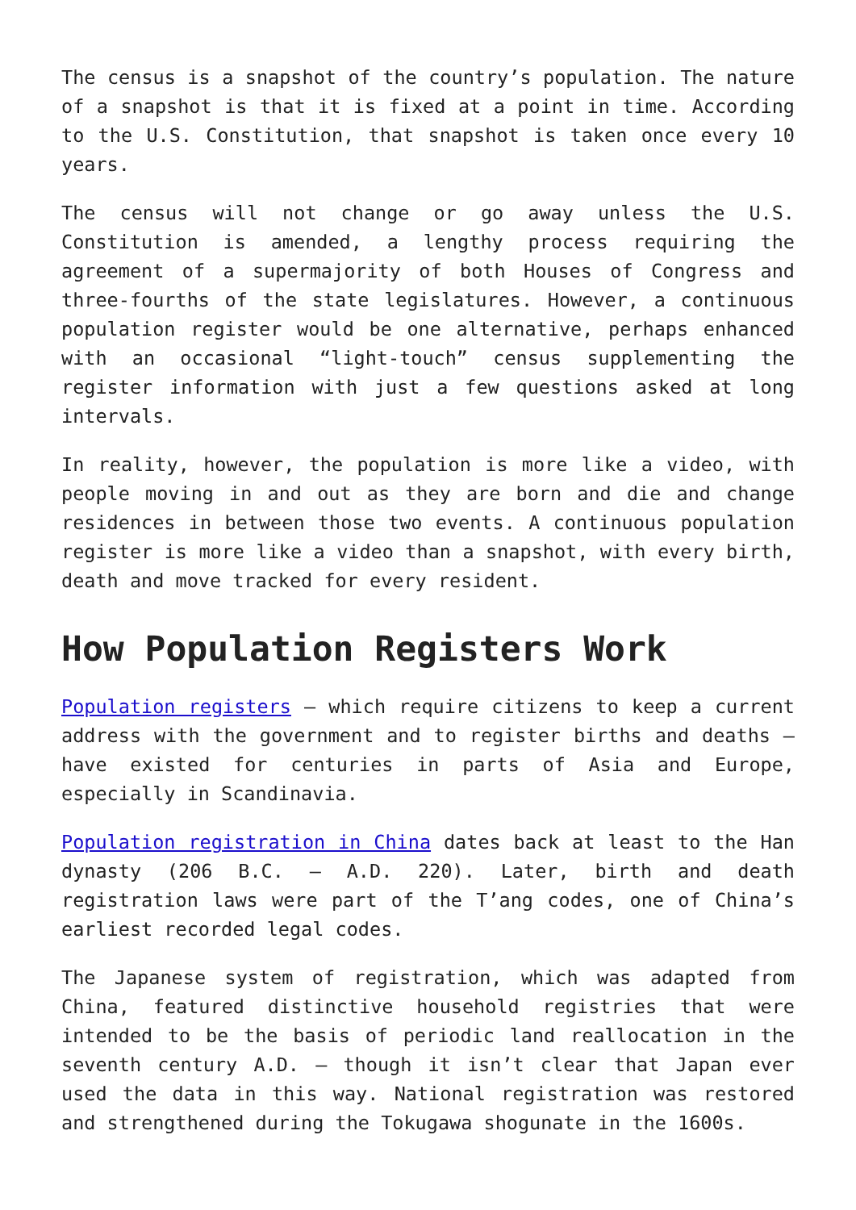The census is a snapshot of the country’s population. The nature of a snapshot is that it is fixed at a point in time. According to the U.S. Constitution, that snapshot is taken once every 10 years.
The census will not change or go away unless the U.S. Constitution is amended, a lengthy process requiring the agreement of a supermajority of both Houses of Congress and three-fourths of the state legislatures. However, a continuous population register would be one alternative, perhaps enhanced with an occasional “light-touch” census supplementing the register information with just a few questions asked at long intervals.
In reality, however, the population is more like a video, with people moving in and out as they are born and die and change residences in between those two events. A continuous population register is more like a video than a snapshot, with every birth, death and move tracked for every resident.
How Population Registers Work
Population registers – which require citizens to keep a current address with the government and to register births and deaths – have existed for centuries in parts of Asia and Europe, especially in Scandinavia.
Population registration in China dates back at least to the Han dynasty (206 B.C. – A.D. 220). Later, birth and death registration laws were part of the T’ang codes, one of China’s earliest recorded legal codes.
The Japanese system of registration, which was adapted from China, featured distinctive household registries that were intended to be the basis of periodic land reallocation in the seventh century A.D. – though it isn’t clear that Japan ever used the data in this way. National registration was restored and strengthened during the Tokugawa shogunate in the 1600s.